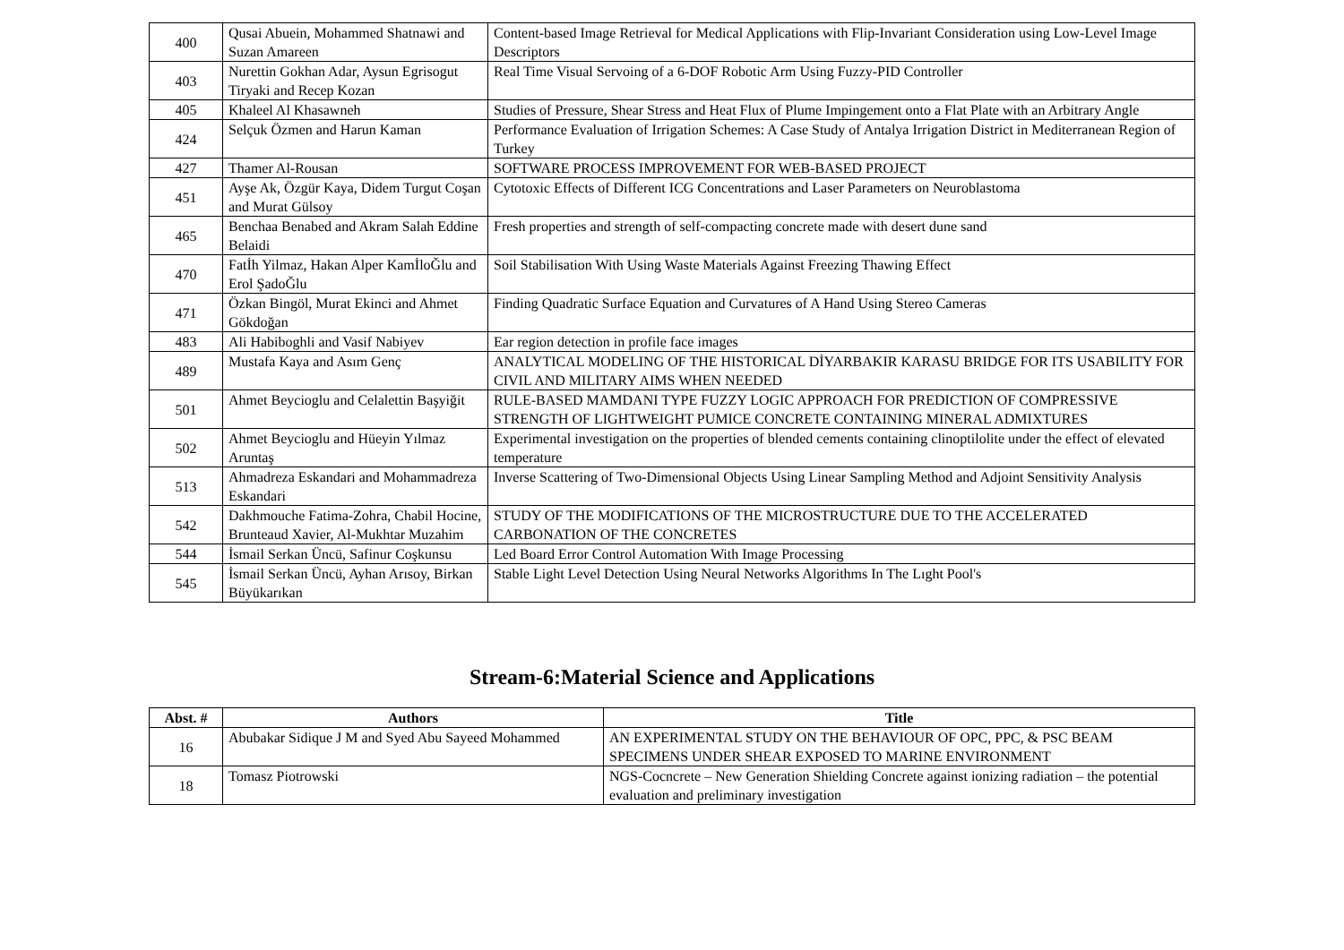| 400 | Qusai Abuein, Mohammed Shatnawi and Suzan Amareen | Content-based Image Retrieval for Medical Applications with Flip-Invariant Consideration using Low-Level Image Descriptors |
| 403 | Nurettin Gokhan Adar, Aysun Egrisogut Tiryaki and Recep Kozan | Real Time Visual Servoing of a 6-DOF Robotic Arm Using Fuzzy-PID Controller |
| 405 | Khaleel Al Khasawneh | Studies of Pressure, Shear Stress and Heat Flux of Plume Impingement onto a Flat Plate with an Arbitrary Angle |
| 424 | Selçuk Özmen and Harun Kaman | Performance Evaluation of Irrigation Schemes: A Case Study of Antalya Irrigation District in Mediterranean Region of Turkey |
| 427 | Thamer Al-Rousan | SOFTWARE PROCESS IMPROVEMENT FOR WEB-BASED PROJECT |
| 451 | Ayşe Ak, Özgür Kaya, Didem Turgut Coşan and Murat Gülsoy | Cytotoxic Effects of Different ICG Concentrations and Laser Parameters on Neuroblastoma |
| 465 | Benchaa Benabed and Akram Salah Eddine Belaidi | Fresh properties and strength of self-compacting concrete made with desert dune sand |
| 470 | Fatİh Yilmaz, Hakan Alper KamİloĞlu and Erol ŞadoĞlu | Soil Stabilisation With Using Waste Materials Against Freezing Thawing Effect |
| 471 | Özkan Bingöl, Murat Ekinci and Ahmet Gökdoğan | Finding Quadratic Surface Equation and Curvatures of A Hand Using Stereo Cameras |
| 483 | Ali Habiboghli and Vasif Nabiyev | Ear region detection in profile face images |
| 489 | Mustafa Kaya and Asım Genç | ANALYTICAL MODELING OF THE HISTORICAL DİYARBAKIR KARASU BRIDGE FOR ITS USABILITY FOR CIVIL AND MILITARY AIMS WHEN NEEDED |
| 501 | Ahmet Beycioglu and Celalettin Başyiğit | RULE-BASED MAMDANI TYPE FUZZY LOGIC APPROACH FOR PREDICTION OF COMPRESSIVE STRENGTH OF LIGHTWEIGHT PUMICE CONCRETE CONTAINING MINERAL ADMIXTURES |
| 502 | Ahmet Beycioglu and Hüeyin Yılmaz Aruntaş | Experimental investigation on the properties of blended cements containing clinoptilolite under the effect of elevated temperature |
| 513 | Ahmadreza Eskandari and Mohammadreza Eskandari | Inverse Scattering of Two-Dimensional Objects Using Linear Sampling Method and Adjoint Sensitivity Analysis |
| 542 | Dakhmouche Fatima-Zohra, Chabil Hocine, Brunteaud Xavier, Al-Mukhtar Muzahim | STUDY OF THE MODIFICATIONS OF THE MICROSTRUCTURE DUE TO THE ACCELERATED CARBONATION OF THE CONCRETES |
| 544 | İsmail Serkan Üncü, Safinur Coşkunsu | Led Board Error Control Automation With Image Processing |
| 545 | İsmail Serkan Üncü, Ayhan Arısoy, Birkan Büyükarıkan | Stable Light Level Detection Using Neural Networks Algorithms In The Lıght Pool's |
Stream-6:Material Science and Applications
| Abst. # | Authors | Title |
| --- | --- | --- |
| 16 | Abubakar Sidique J M and Syed Abu Sayeed Mohammed | AN EXPERIMENTAL STUDY ON THE BEHAVIOUR OF OPC, PPC, & PSC BEAM SPECIMENS UNDER SHEAR EXPOSED TO MARINE ENVIRONMENT |
| 18 | Tomasz Piotrowski | NGS-Cocncrete – New Generation Shielding Concrete against ionizing radiation – the potential evaluation and preliminary investigation |